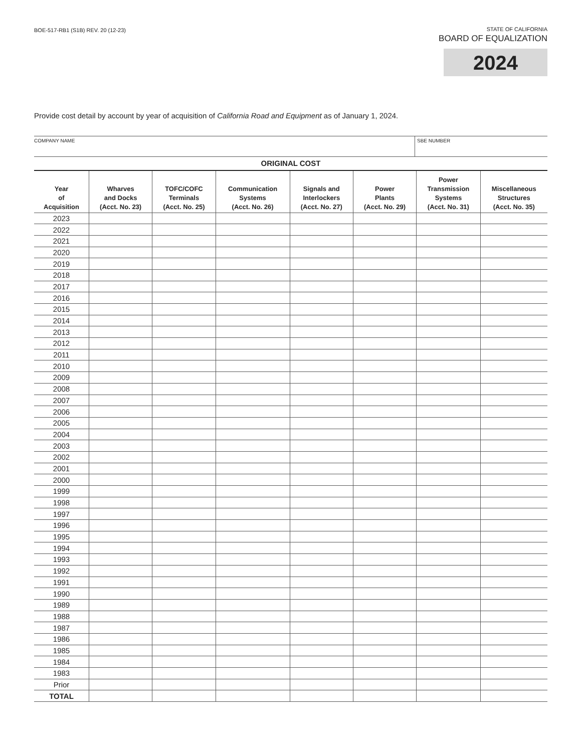BOE-517-RB1 (S1B) REV. 20 (12-23)
STATE OF CALIFORNIA
BOARD OF EQUALIZATION
2024
Provide cost detail by account by year of acquisition of California Road and Equipment as of January 1, 2024.
COMPANY NAME SBE NUMBER
| ORIGINAL COST | | | | | | | |
| --- | --- | --- | --- | --- | --- | --- | --- |
| Year of Acquisition | Wharves and Docks (Acct. No. 23) | TOFC/COFC Terminals (Acct. No. 25) | Communication Systems (Acct. No. 26) | Signals and Interlockers (Acct. No. 27) | Power Plants (Acct. No. 29) | Power Transmission Systems (Acct. No. 31) | Miscellaneous Structures (Acct. No. 35) |
| 2023 | | | | | | | |
| 2022 | | | | | | | |
| 2021 | | | | | | | |
| 2020 | | | | | | | |
| 2019 | | | | | | | |
| 2018 | | | | | | | |
| 2017 | | | | | | | |
| 2016 | | | | | | | |
| 2015 | | | | | | | |
| 2014 | | | | | | | |
| 2013 | | | | | | | |
| 2012 | | | | | | | |
| 2011 | | | | | | | |
| 2010 | | | | | | | |
| 2009 | | | | | | | |
| 2008 | | | | | | | |
| 2007 | | | | | | | |
| 2006 | | | | | | | |
| 2005 | | | | | | | |
| 2004 | | | | | | | |
| 2003 | | | | | | | |
| 2002 | | | | | | | |
| 2001 | | | | | | | |
| 2000 | | | | | | | |
| 1999 | | | | | | | |
| 1998 | | | | | | | |
| 1997 | | | | | | | |
| 1996 | | | | | | | |
| 1995 | | | | | | | |
| 1994 | | | | | | | |
| 1993 | | | | | | | |
| 1992 | | | | | | | |
| 1991 | | | | | | | |
| 1990 | | | | | | | |
| 1989 | | | | | | | |
| 1988 | | | | | | | |
| 1987 | | | | | | | |
| 1986 | | | | | | | |
| 1985 | | | | | | | |
| 1984 | | | | | | | |
| 1983 | | | | | | | |
| Prior | | | | | | | |
| TOTAL | | | | | | | |